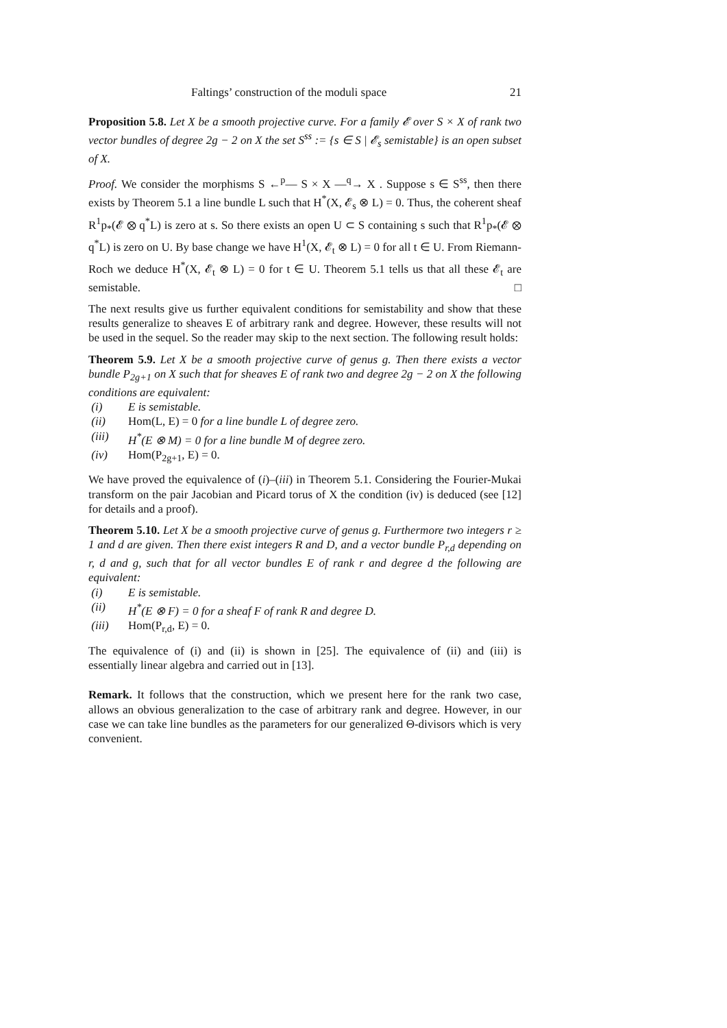Faltings’ construction of the moduli space 21
Proposition 5.8. Let X be a smooth projective curve. For a family 𝓔 over S × X of rank two vector bundles of degree 2g − 2 on X the set S<sup>ss</sup> := {s ∈ S | 𝓔<sub>s</sub> semistable} is an open subset of X.
Proof. We consider the morphisms S ←<sup>p</sup>— S × X —<sup>q</sup>→ X . Suppose s ∈ S<sup>ss</sup>, then there exists by Theorem 5.1 a line bundle L such that H<sup>*</sup>(X, 𝓔<sub>s</sub> ⊗ L) = 0. Thus, the coherent sheaf R<sup>1</sup>p<sub>*</sub>(𝓔 ⊗ q<sup>*</sup>L) is zero at s. So there exists an open U ⊂ S containing s such that R<sup>1</sup>p<sub>*</sub>(𝓔 ⊗ q<sup>*</sup>L) is zero on U. By base change we have H<sup>1</sup>(X, 𝓔<sub>t</sub> ⊗ L) = 0 for all t ∈ U. From Riemann-Roch we deduce H<sup>*</sup>(X, 𝓔<sub>t</sub> ⊗ L) = 0 for t ∈ U. Theorem 5.1 tells us that all these 𝓔<sub>t</sub> are semistable. □
The next results give us further equivalent conditions for semistability and show that these results generalize to sheaves E of arbitrary rank and degree. However, these results will not be used in the sequel. So the reader may skip to the next section. The following result holds:
Theorem 5.9. Let X be a smooth projective curve of genus g. Then there exists a vector bundle P<sub>2g+1</sub> on X such that for sheaves E of rank two and degree 2g − 2 on X the following conditions are equivalent:
(i) E is semistable.
(ii) Hom(L, E) = 0 for a line bundle L of degree zero.
(iii) H<sup>*</sup>(E ⊗ M) = 0 for a line bundle M of degree zero.
(iv) Hom(P<sub>2g+1</sub>, E) = 0.
We have proved the equivalence of (i)–(iii) in Theorem 5.1. Considering the Fourier-Mukai transform on the pair Jacobian and Picard torus of X the condition (iv) is deduced (see [12] for details and a proof).
Theorem 5.10. Let X be a smooth projective curve of genus g. Furthermore two integers r ≥ 1 and d are given. Then there exist integers R and D, and a vector bundle P<sub>r,d</sub> depending on r, d and g, such that for all vector bundles E of rank r and degree d the following are equivalent:
(i) E is semistable.
(ii) H<sup>*</sup>(E ⊗ F) = 0 for a sheaf F of rank R and degree D.
(iii) Hom(P<sub>r,d</sub>, E) = 0.
The equivalence of (i) and (ii) is shown in [25]. The equivalence of (ii) and (iii) is essentially linear algebra and carried out in [13].
Remark. It follows that the construction, which we present here for the rank two case, allows an obvious generalization to the case of arbitrary rank and degree. However, in our case we can take line bundles as the parameters for our generalized Θ-divisors which is very convenient.